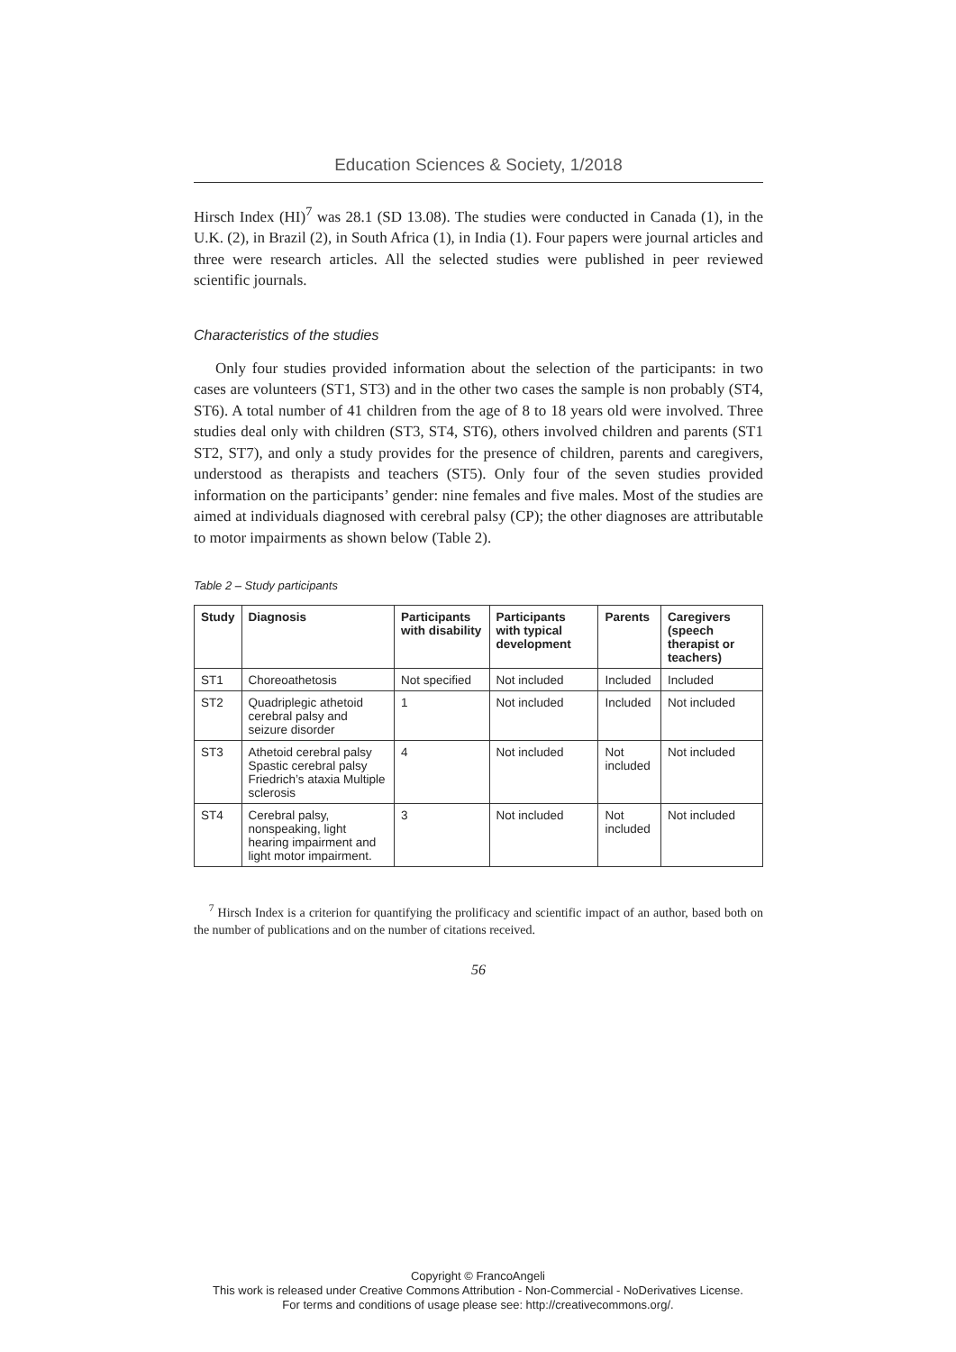Education Sciences & Society, 1/2018
Hirsch Index (HI)<sup>7</sup> was 28.1 (SD 13.08). The studies were conducted in Canada (1), in the U.K. (2), in Brazil (2), in South Africa (1), in India (1). Four papers were journal articles and three were research articles. All the selected studies were published in peer reviewed scientific journals.
Characteristics of the studies
Only four studies provided information about the selection of the participants: in two cases are volunteers (ST1, ST3) and in the other two cases the sample is non probably (ST4, ST6). A total number of 41 children from the age of 8 to 18 years old were involved. Three studies deal only with children (ST3, ST4, ST6), others involved children and parents (ST1 ST2, ST7), and only a study provides for the presence of children, parents and caregivers, understood as therapists and teachers (ST5). Only four of the seven studies provided information on the participants’ gender: nine females and five males. Most of the studies are aimed at individuals diagnosed with cerebral palsy (CP); the other diagnoses are attributable to motor impairments as shown below (Table 2).
Table 2 – Study participants
| Study | Diagnosis | Participants with disability | Participants with typical development | Parents | Caregivers (speech therapist or teachers) |
| --- | --- | --- | --- | --- | --- |
| ST1 | Choreoathetosis | Not specified | Not included | Included | Included |
| ST2 | Quadriplegic athetoid cerebral palsy and seizure disorder | 1 | Not included | Included | Not included |
| ST3 | Athetoid cerebral palsy Spastic cerebral palsy Friedrich’s ataxia Multiple sclerosis | 4 | Not included | Not included | Not included |
| ST4 | Cerebral palsy, nonspeaking, light hearing impairment and light motor impairment. | 3 | Not included | Not included | Not included |
<sup>7</sup> Hirsch Index is a criterion for quantifying the prolificacy and scientific impact of an author, based both on the number of publications and on the number of citations received.
56
Copyright © FrancoAngeli
This work is released under Creative Commons Attribution - Non-Commercial - NoDerivatives License.
For terms and conditions of usage please see: http://creativecommons.org/.